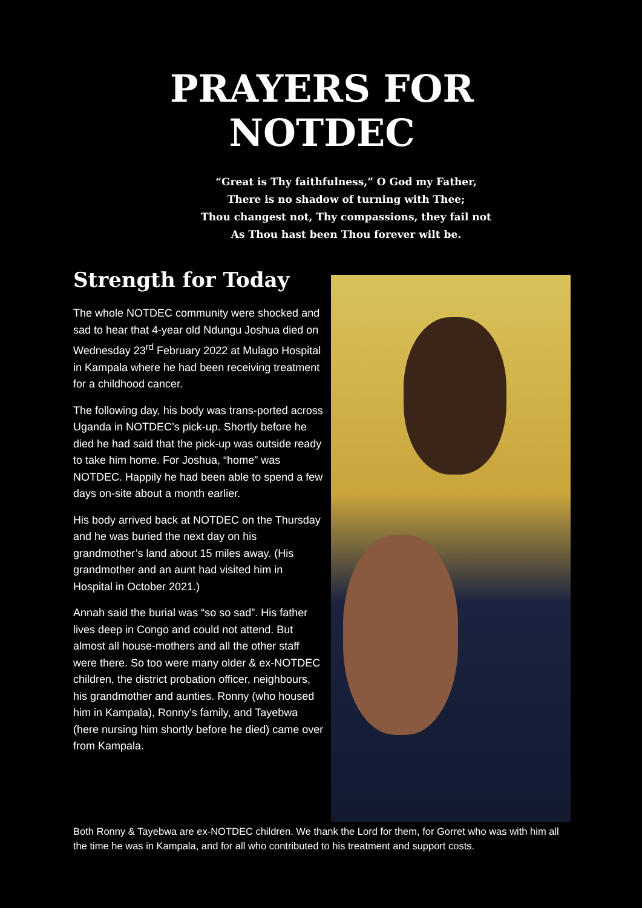PRAYERS FOR NOTDEC
“Great is Thy faithfulness,” O God my Father,
There is no shadow of turning with Thee;
Thou changest not, Thy compassions, they fail not
As Thou hast been Thou forever wilt be.
Strength for Today
The whole NOTDEC community were shocked and sad to hear that 4-year old Ndungu Joshua died on Wednesday 23<sup>rd</sup> February 2022 at Mulago Hospital in Kampala where he had been receiving treatment for a childhood cancer.
The following day, his body was trans-ported across Uganda in NOTDEC’s pick-up. Shortly before he died he had said that the pick-up was outside ready to take him home. For Joshua, “home” was NOTDEC. Happily he had been able to spend a few days on-site about a month earlier.
His body arrived back at NOTDEC on the Thursday and he was buried the next day on his grandmother’s land about 15 miles away. (His grandmother and an aunt had visited him in Hospital in October 2021.)
Annah said the burial was “so so sad”. His father lives deep in Congo and could not attend. But almost all house-mothers and all the other staff were there. So too were many older & ex-NOTDEC children, the district probation officer, neighbours, his grandmother and aunties. Ronny (who housed him in Kampala), Ronny’s family, and Tayebwa (here nursing him shortly before he died) came over from Kampala.
Both Ronny & Tayebwa are ex-NOTDEC children. We thank the Lord for them, for Gorret who was with him all the time he was in Kampala, and for all who contributed to his treatment and support costs.